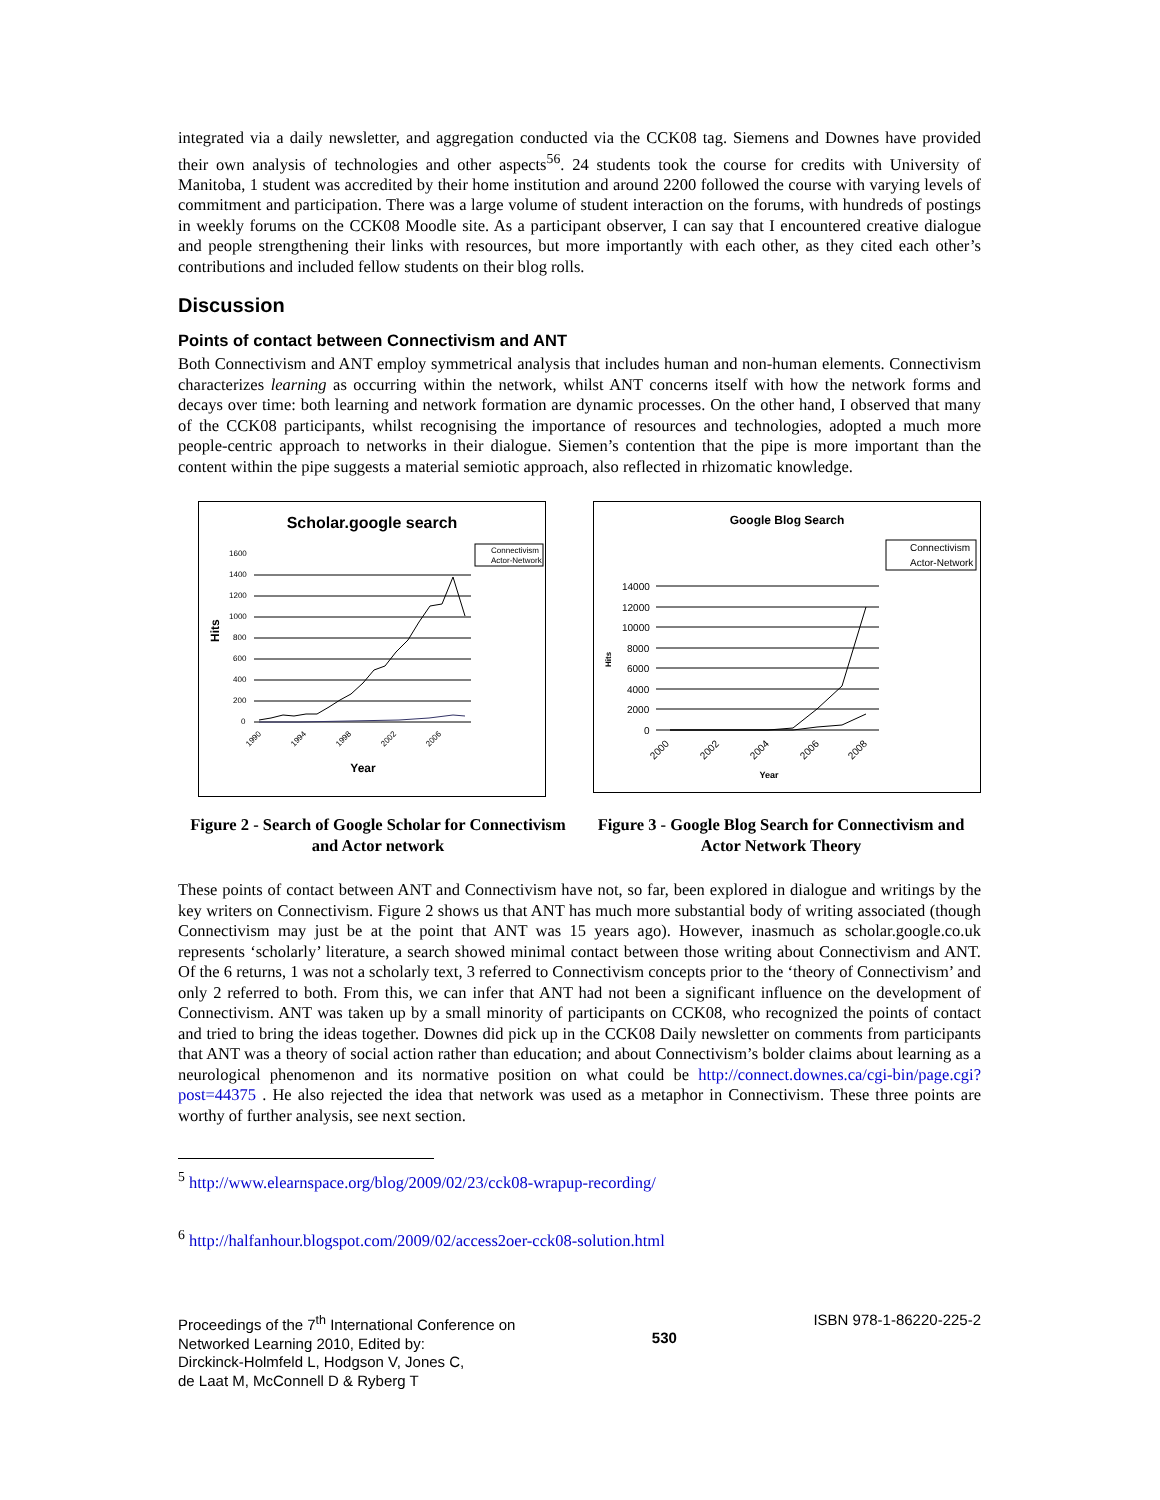integrated via a daily newsletter, and aggregation conducted via the CCK08 tag. Siemens and Downes have provided their own analysis of technologies and other aspects<sup>56</sup>. 24 students took the course for credits with University of Manitoba, 1 student was accredited by their home institution and around 2200 followed the course with varying levels of commitment and participation. There was a large volume of student interaction on the forums, with hundreds of postings in weekly forums on the CCK08 Moodle site. As a participant observer, I can say that I encountered creative dialogue and people strengthening their links with resources, but more importantly with each other, as they cited each other’s contributions and included fellow students on their blog rolls.
Discussion
Points of contact between Connectivism and ANT
Both Connectivism and ANT employ symmetrical analysis that includes human and non-human elements. Connectivism characterizes learning as occurring within the network, whilst ANT concerns itself with how the network forms and decays over time: both learning and network formation are dynamic processes. On the other hand, I observed that many of the CCK08 participants, whilst recognising the importance of resources and technologies, adopted a much more people-centric approach to networks in their dialogue. Siemen’s contention that the pipe is more important than the content within the pipe suggests a material semiotic approach, also reflected in rhizomatic knowledge.
Scholar.google search
Hits
1600
1400
1200
1000
800
600
400
200
0
1990
1994
1998
2002
2006
Year
Connectivism
Actor-Network
Google Blog Search
Connectivism
Actor-Network
Hits
14000
12000
10000
8000
6000
4000
2000
0
2000
2002
2004
2006
2008
Year
Figure 2 - Search of Google Scholar for Connectivism and Actor network
Figure 3 - Google Blog Search for Connectivism and Actor Network Theory
These points of contact between ANT and Connectivism have not, so far, been explored in dialogue and writings by the key writers on Connectivism. Figure 2 shows us that ANT has much more substantial body of writing associated (though Connectivism may just be at the point that ANT was 15 years ago). However, inasmuch as scholar.google.co.uk represents ‘scholarly’ literature, a search showed minimal contact between those writing about Connectivism and ANT. Of the 6 returns, 1 was not a scholarly text, 3 referred to Connectivism concepts prior to the ‘theory of Connectivism’ and only 2 referred to both. From this, we can infer that ANT had not been a significant influence on the development of Connectivism. ANT was taken up by a small minority of participants on CCK08, who recognized the points of contact and tried to bring the ideas together. Downes did pick up in the CCK08 Daily newsletter on comments from participants that ANT was a theory of social action rather than education; and about Connectivism’s bolder claims about learning as a neurological phenomenon and its normative position on what could be http://connect.downes.ca/cgi-bin/page.cgi?post=44375 . He also rejected the idea that network was used as a metaphor in Connectivism. These three points are worthy of further analysis, see next section.
<sup>5</sup> http://www.elearnspace.org/blog/2009/02/23/cck08-wrapup-recording/
<sup>6</sup> http://halfanhour.blogspot.com/2009/02/access2oer-cck08-solution.html
Proceedings of the 7<sup>th</sup> International Conference on
Networked Learning 2010, Edited by:
Dirckinck-Holmfeld L, Hodgson V, Jones C,
de Laat M, McConnell D & Ryberg T
530
ISBN 978-1-86220-225-2